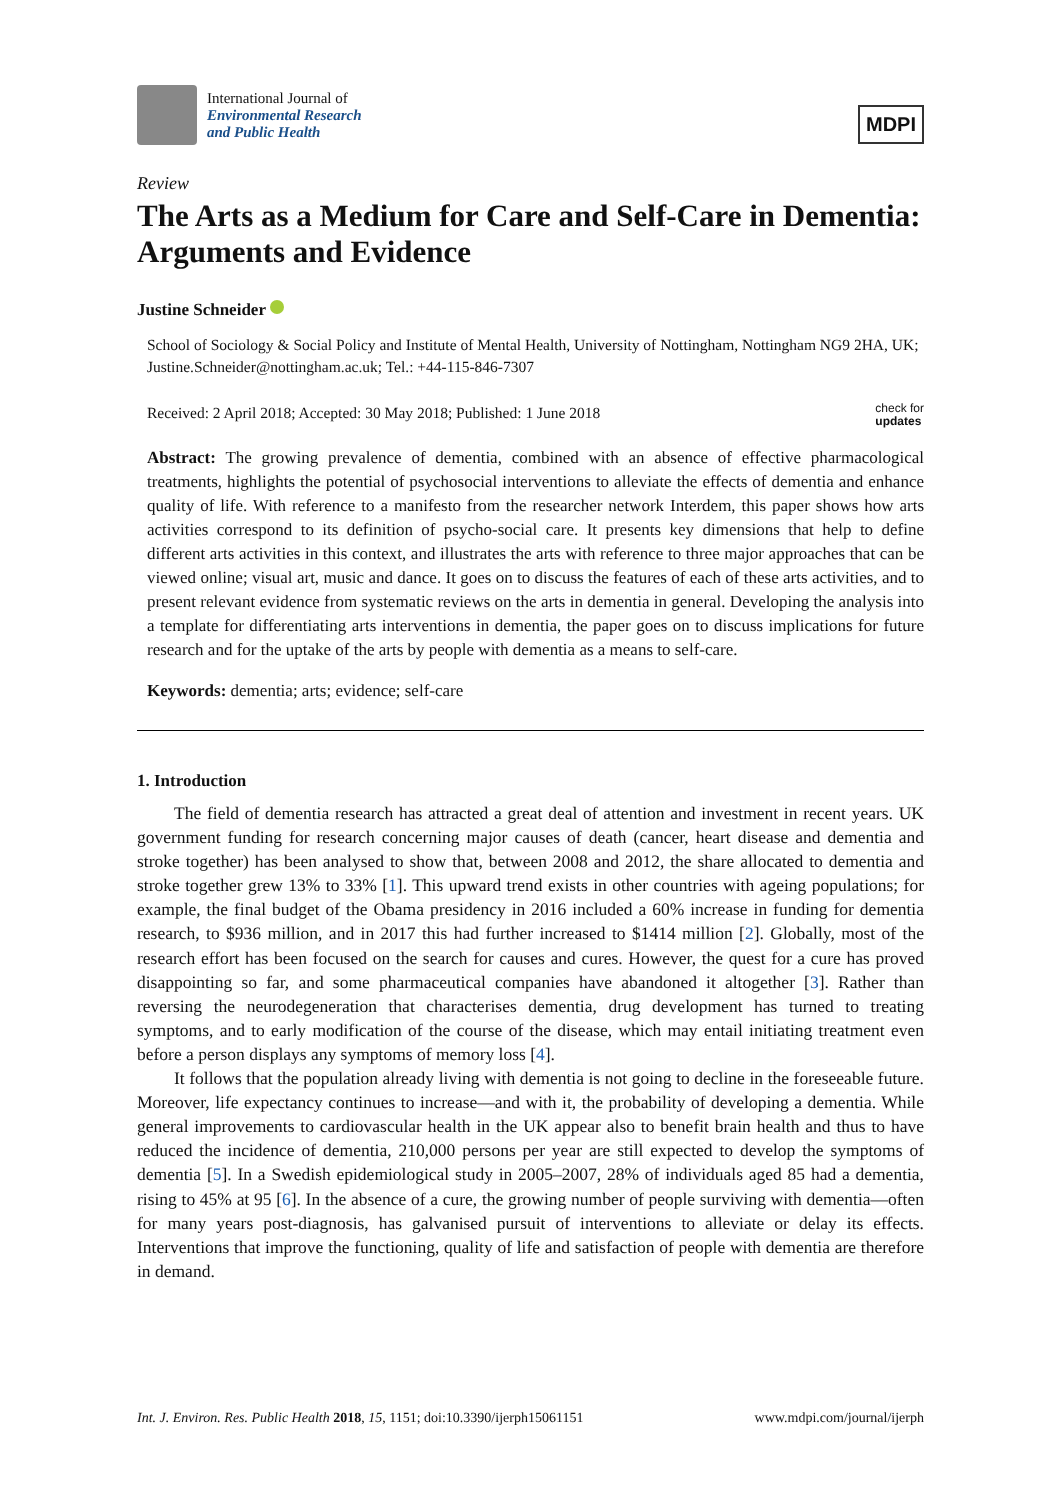International Journal of
Environmental Research
and Public Health
MDPI
Review
The Arts as a Medium for Care and Self-Care in Dementia: Arguments and Evidence
Justine Schneider
School of Sociology & Social Policy and Institute of Mental Health, University of Nottingham, Nottingham NG9 2HA, UK; Justine.Schneider@nottingham.ac.uk; Tel.: +44-115-846-7307
Received: 2 April 2018; Accepted: 30 May 2018; Published: 1 June 2018 check for
updates
Abstract: The growing prevalence of dementia, combined with an absence of effective pharmacological treatments, highlights the potential of psychosocial interventions to alleviate the effects of dementia and enhance quality of life. With reference to a manifesto from the researcher network Interdem, this paper shows how arts activities correspond to its definition of psycho-social care. It presents key dimensions that help to define different arts activities in this context, and illustrates the arts with reference to three major approaches that can be viewed online; visual art, music and dance. It goes on to discuss the features of each of these arts activities, and to present relevant evidence from systematic reviews on the arts in dementia in general. Developing the analysis into a template for differentiating arts interventions in dementia, the paper goes on to discuss implications for future research and for the uptake of the arts by people with dementia as a means to self-care.
Keywords: dementia; arts; evidence; self-care
1. Introduction
The field of dementia research has attracted a great deal of attention and investment in recent years. UK government funding for research concerning major causes of death (cancer, heart disease and dementia and stroke together) has been analysed to show that, between 2008 and 2012, the share allocated to dementia and stroke together grew 13% to 33% [1]. This upward trend exists in other countries with ageing populations; for example, the final budget of the Obama presidency in 2016 included a 60% increase in funding for dementia research, to $936 million, and in 2017 this had further increased to $1414 million [2]. Globally, most of the research effort has been focused on the search for causes and cures. However, the quest for a cure has proved disappointing so far, and some pharmaceutical companies have abandoned it altogether [3]. Rather than reversing the neurodegeneration that characterises dementia, drug development has turned to treating symptoms, and to early modification of the course of the disease, which may entail initiating treatment even before a person displays any symptoms of memory loss [4].
It follows that the population already living with dementia is not going to decline in the foreseeable future. Moreover, life expectancy continues to increase—and with it, the probability of developing a dementia. While general improvements to cardiovascular health in the UK appear also to benefit brain health and thus to have reduced the incidence of dementia, 210,000 persons per year are still expected to develop the symptoms of dementia [5]. In a Swedish epidemiological study in 2005–2007, 28% of individuals aged 85 had a dementia, rising to 45% at 95 [6]. In the absence of a cure, the growing number of people surviving with dementia—often for many years post-diagnosis, has galvanised pursuit of interventions to alleviate or delay its effects. Interventions that improve the functioning, quality of life and satisfaction of people with dementia are therefore in demand.
Int. J. Environ. Res. Public Health 2018, 15, 1151; doi:10.3390/ijerph15061151 www.mdpi.com/journal/ijerph